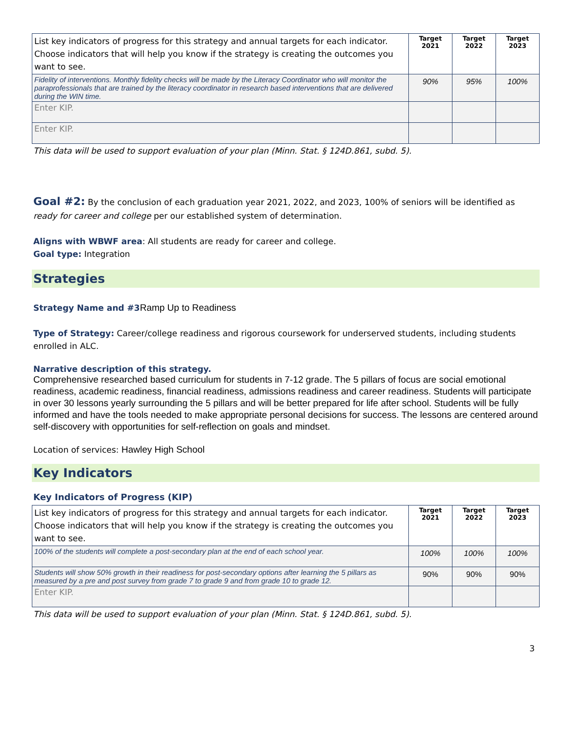| List key indicators of progress for this strategy and annual targets for each indicator. Choose indicators that will help you know if the strategy is creating the outcomes you want to see. | Target 2021 | Target 2022 | Target 2023 |
| Fidelity of interventions. Monthly fidelity checks will be made by the Literacy Coordinator who will monitor the paraprofessionals that are trained by the literacy coordinator in research based interventions that are delivered during the WIN time. | 90% | 95% | 100% |
| Enter KIP. | | | |
| Enter KIP. | | | |
This data will be used to support evaluation of your plan (Minn. Stat. § 124D.861, subd. 5).
Goal #2: By the conclusion of each graduation year 2021, 2022, and 2023, 100% of seniors will be identified as ready for career and college per our established system of determination.
Aligns with WBWF area: All students are ready for career and college.
Goal type: Integration
Strategies
Strategy Name and #3 Ramp Up to Readiness
Type of Strategy: Career/college readiness and rigorous coursework for underserved students, including students enrolled in ALC.
Narrative description of this strategy.
Comprehensive researched based curriculum for students in 7-12 grade. The 5 pillars of focus are social emotional readiness, academic readiness, financial readiness, admissions readiness and career readiness. Students will participate in over 30 lessons yearly surrounding the 5 pillars and will be better prepared for life after school. Students will be fully informed and have the tools needed to make appropriate personal decisions for success. The lessons are centered around self-discovery with opportunities for self-reflection on goals and mindset.
Location of services: Hawley High School
Key Indicators
Key Indicators of Progress (KIP)
| List key indicators of progress for this strategy and annual targets for each indicator. Choose indicators that will help you know if the strategy is creating the outcomes you want to see. | Target 2021 | Target 2022 | Target 2023 |
| 100% of the students will complete a post-secondary plan at the end of each school year. | 100% | 100% | 100% |
| Students will show 50% growth in their readiness for post-secondary options after learning the 5 pillars as measured by a pre and post survey from grade 7 to grade 9 and from grade 10 to grade 12. | 90% | 90% | 90% |
| Enter KIP. | | | |
This data will be used to support evaluation of your plan (Minn. Stat. § 124D.861, subd. 5).
3